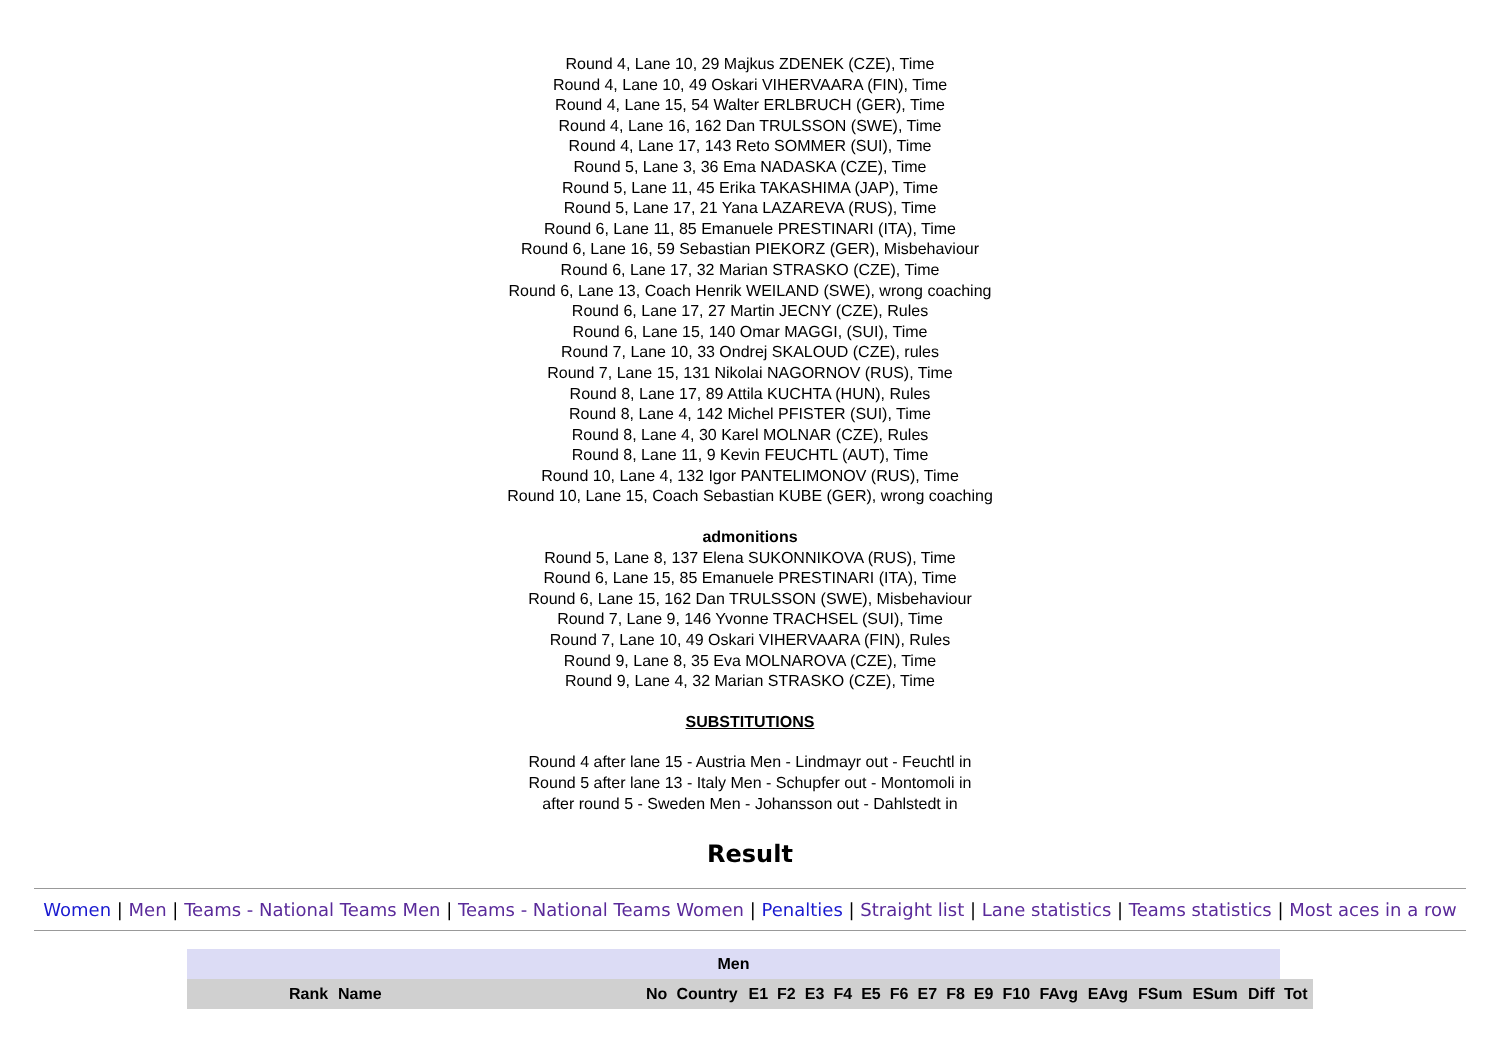Round 4, Lane 10, 29 Majkus ZDENEK (CZE), Time
Round 4, Lane 10, 49 Oskari VIHERVAARA (FIN), Time
Round 4, Lane 15, 54 Walter ERLBRUCH (GER), Time
Round 4, Lane 16, 162 Dan TRULSSON (SWE), Time
Round 4, Lane 17, 143 Reto SOMMER (SUI), Time
Round 5, Lane 3, 36 Ema NADASKA (CZE), Time
Round 5, Lane 11, 45 Erika TAKASHIMA (JAP), Time
Round 5, Lane 17, 21 Yana LAZAREVA (RUS), Time
Round 6, Lane 11, 85 Emanuele PRESTINARI (ITA), Time
Round 6, Lane 16, 59 Sebastian PIEKORZ (GER), Misbehaviour
Round 6, Lane 17, 32 Marian STRASKO (CZE), Time
Round 6, Lane 13, Coach Henrik WEILAND (SWE), wrong coaching
Round 6, Lane 17, 27 Martin JECNY (CZE), Rules
Round 6, Lane 15, 140 Omar MAGGI, (SUI), Time
Round 7, Lane 10, 33 Ondrej SKALOUD (CZE), rules
Round 7, Lane 15, 131 Nikolai NAGORNOV (RUS), Time
Round 8, Lane 17, 89 Attila KUCHTA (HUN), Rules
Round 8, Lane 4, 142 Michel PFISTER (SUI), Time
Round 8, Lane 4, 30 Karel MOLNAR (CZE), Rules
Round 8, Lane 11, 9 Kevin FEUCHTL (AUT), Time
Round 10, Lane 4, 132 Igor PANTELIMONOV (RUS), Time
Round 10, Lane 15, Coach Sebastian KUBE (GER), wrong coaching
admonitions
Round 5, Lane 8, 137 Elena SUKONNIKOVA (RUS), Time
Round 6, Lane 15, 85 Emanuele PRESTINARI (ITA), Time
Round 6, Lane 15, 162 Dan TRULSSON (SWE), Misbehaviour
Round 7, Lane 9, 146 Yvonne TRACHSEL (SUI), Time
Round 7, Lane 10, 49 Oskari VIHERVAARA (FIN), Rules
Round 9, Lane 8, 35 Eva MOLNAROVA (CZE), Time
Round 9, Lane 4, 32 Marian STRASKO (CZE), Time
SUBSTITUTIONS
Round 4 after lane 15 - Austria Men - Lindmayr out - Feuchtl in
Round 5 after lane 13 - Italy Men - Schupfer out - Montomoli in
after round 5 - Sweden Men - Johansson out - Dahlstedt in
Result
Women | Men | Teams - National Teams Men | Teams - National Teams Women | Penalties | Straight list | Lane statistics | Teams statistics | Most aces in a row
| Men | | | | | | | | | | | | | | | | | | | | |
| | Rank | Name | No | Country | E1 | F2 | E3 | F4 | E5 | F6 | E7 | F8 | E9 | F10 | FAvg | EAvg | FSum | ESum | Diff | Tot |